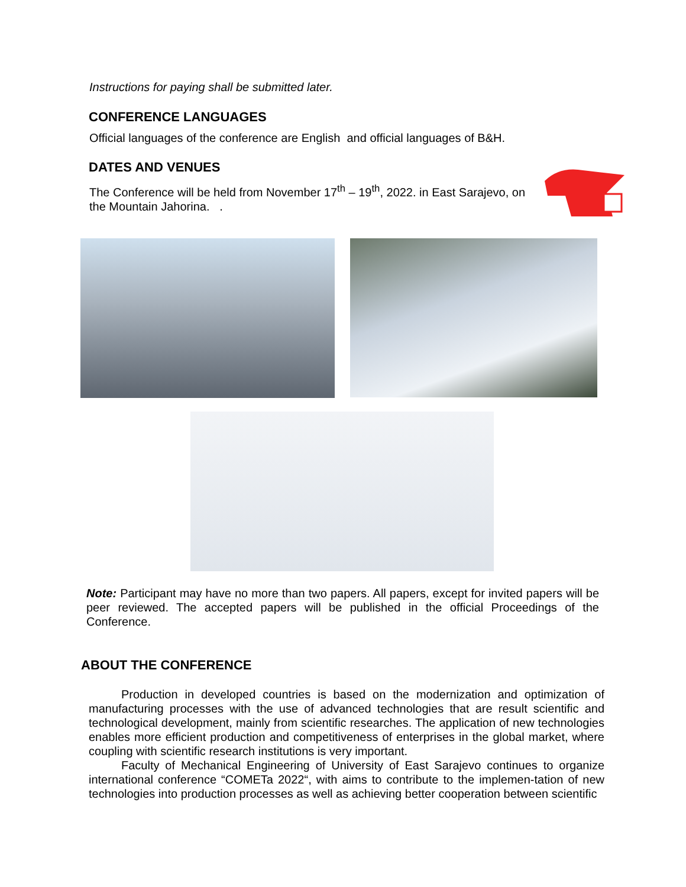Instructions for paying shall be submitted later.
CONFERENCE LANGUAGES
Official languages of the conference are English and official languages of B&H.
DATES AND VENUES
The Conference will be held from November 17<sup>th</sup> – 19<sup>th</sup>, 2022. in East Sarajevo, on the Mountain Jahorina. .
Note: Participant may have no more than two papers. All papers, except for invited papers will be peer reviewed. The accepted papers will be published in the official Proceedings of the Conference.
ABOUT THE CONFERENCE
Production in developed countries is based on the modernization and optimization of manufacturing processes with the use of advanced technologies that are result scientific and technological development, mainly from scientific researches. The application of new technologies enables more efficient production and competitiveness of enterprises in the global market, where coupling with scientific research institutions is very important.
Faculty of Mechanical Engineering of University of East Sarajevo continues to organize international conference “COMETa 2022“, with aims to contribute to the implemen-tation of new technologies into production processes as well as achieving better cooperation between scientific